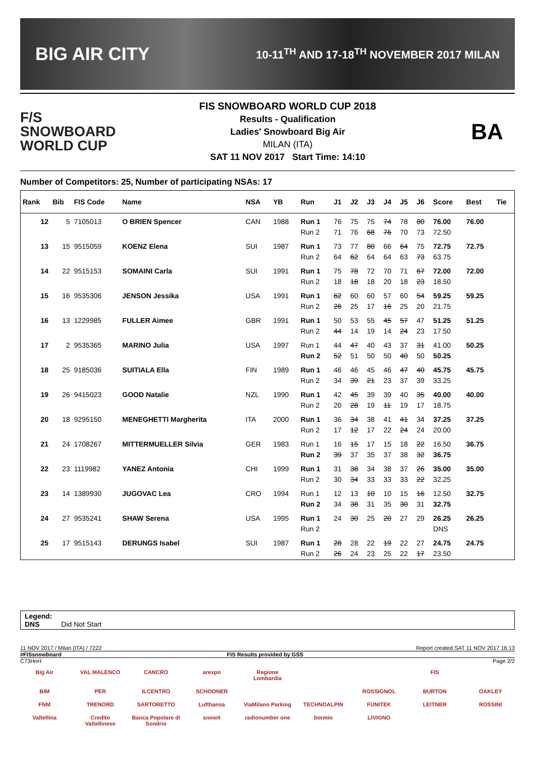BIG AIR CITY 10-11<sup>TH</sup> AND 17-18<sup>TH</sup> NOVEMBER 2017 MILAN
F/S
SNOWBOARD
WORLD CUP
FIS SNOWBOARD WORLD CUP 2018
Results - Qualification
Ladies' Snowboard Big Air
MILAN (ITA)
SAT 11 NOV 2017 Start Time: 14:10
BA
Number of Competitors: 25, Number of participating NSAs: 17
| Rank | Bib | FIS Code | Name | NSA | YB | Run | J1 | J2 | J3 | J4 | J5 | J6 | Score | Best | Tie |
| --- | --- | --- | --- | --- | --- | --- | --- | --- | --- | --- | --- | --- | --- | --- | --- |
| 12 | 5 | 7105013 | O BRIEN Spencer | CAN | 1988 | Run 1 | 76 | 75 | 75 | 74 | 78 | 80 | 76.00 | 76.00 | |
| | | | | | | Run 2 | 71 | 76 | 68 | 76 | 70 | 73 | 72.50 | | |
| 13 | 15 | 9515059 | KOENZ Elena | SUI | 1987 | Run 1 | 73 | 77 | 80 | 66 | 64 | 75 | 72.75 | 72.75 | |
| | | | | | | Run 2 | 64 | 62 | 64 | 64 | 63 | 73 | 63.75 | | |
| 14 | 22 | 9515153 | SOMAINI Carla | SUI | 1991 | Run 1 | 75 | 78 | 72 | 70 | 71 | 67 | 72.00 | 72.00 | |
| | | | | | | Run 2 | 18 | 18 | 18 | 20 | 18 | 23 | 18.50 | | |
| 15 | 16 | 9535306 | JENSON Jessika | USA | 1991 | Run 1 | 62 | 60 | 60 | 57 | 60 | 54 | 59.25 | 59.25 | |
| | | | | | | Run 2 | 26 | 25 | 17 | 16 | 25 | 20 | 21.75 | | |
| 16 | 13 | 1229985 | FULLER Aimee | GBR | 1991 | Run 1 | 50 | 53 | 55 | 45 | 57 | 47 | 51.25 | 51.25 | |
| | | | | | | Run 2 | 44 | 14 | 19 | 14 | 24 | 23 | 17.50 | | |
| 17 | 2 | 9535365 | MARINO Julia | USA | 1997 | Run 1 | 44 | 47 | 40 | 43 | 37 | 31 | 41.00 | 50.25 | |
| | | | | | | Run 2 | 52 | 51 | 50 | 50 | 40 | 50 | 50.25 | | |
| 18 | 25 | 9185036 | SUITIALA Ella | FIN | 1989 | Run 1 | 46 | 46 | 45 | 46 | 47 | 40 | 45.75 | 45.75 | |
| | | | | | | Run 2 | 34 | 39 | 21 | 23 | 37 | 39 | 33.25 | | |
| 19 | 26 | 9415023 | GOOD Natalie | NZL | 1990 | Run 1 | 42 | 45 | 39 | 39 | 40 | 35 | 40.00 | 40.00 | |
| | | | | | | Run 2 | 20 | 28 | 19 | 11 | 19 | 17 | 18.75 | | |
| 20 | 18 | 9295150 | MENEGHETTI Margherita | ITA | 2000 | Run 1 | 36 | 34 | 38 | 41 | 41 | 34 | 37.25 | 37.25 | |
| | | | | | | Run 2 | 17 | 12 | 17 | 22 | 24 | 24 | 20.00 | | |
| 21 | 24 | 1708267 | MITTERMUELLER Silvia | GER | 1983 | Run 1 | 16 | 15 | 17 | 15 | 18 | 22 | 16.50 | 36.75 | |
| | | | | | | Run 2 | 39 | 37 | 35 | 37 | 38 | 32 | 36.75 | | |
| 22 | 23 | 1119982 | YANEZ Antonia | CHI | 1999 | Run 1 | 31 | 38 | 34 | 38 | 37 | 26 | 35.00 | 35.00 | |
| | | | | | | Run 2 | 30 | 34 | 33 | 33 | 33 | 22 | 32.25 | | |
| 23 | 14 | 1389930 | JUGOVAC Lea | CRO | 1994 | Run 1 | 12 | 13 | 10 | 10 | 15 | 16 | 12.50 | 32.75 | |
| | | | | | | Run 2 | 34 | 38 | 31 | 35 | 30 | 31 | 32.75 | | |
| 24 | 27 | 9535241 | SHAW Serena | USA | 1995 | Run 1 | 24 | 30 | 25 | 20 | 27 | 29 | 26.25 | 26.25 | |
| | | | | | | Run 2 | | | | | | | DNS | | |
| 25 | 17 | 9515143 | DERUNGS Isabel | SUI | 1987 | Run 1 | 28 | 28 | 22 | 19 | 22 | 27 | 24.75 | 24.75 | |
| | | | | | | Run 2 | 26 | 24 | 23 | 25 | 22 | 17 | 23.50 | | |
Legend:
DNS Did Not Start
11 NOV 2017 / Milan (ITA) / 7222 Report created SAT 11 NOV 2017 16:13
#FISsnowboard FIS Results provided by GSS
C73HnH Page 2/2
Big Air VAL MALENCO CANCRO arexpo Regione Lombardia FIS BIM PER ILCENTRO SCHOONER ROSSIGNOL BURTON OAKLEY FNM TRENORD SARTORETTO Lufthansa ViaMilano Parking TECHNOALPIN FUNITEK LEITNER ROSSINI Valtellina Credito Valtellinese Banca Popolare di Sondrio snowit radionumber one bormio LIVIGNO